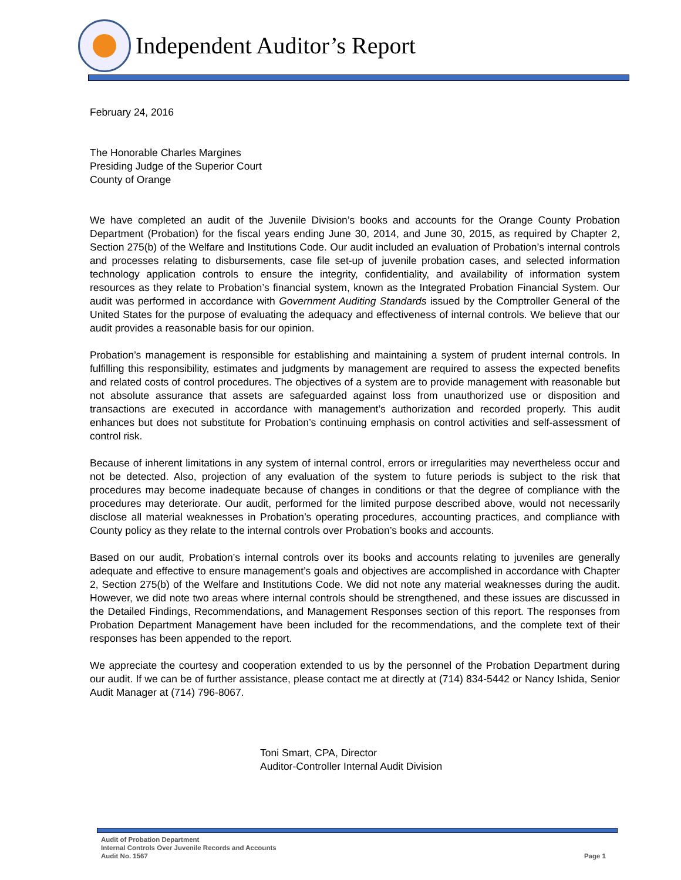Independent Auditor’s Report
February 24, 2016
The Honorable Charles Margines
Presiding Judge of the Superior Court
County of Orange
We have completed an audit of the Juvenile Division’s books and accounts for the Orange County Probation Department (Probation) for the fiscal years ending June 30, 2014, and June 30, 2015, as required by Chapter 2, Section 275(b) of the Welfare and Institutions Code. Our audit included an evaluation of Probation’s internal controls and processes relating to disbursements, case file set-up of juvenile probation cases, and selected information technology application controls to ensure the integrity, confidentiality, and availability of information system resources as they relate to Probation’s financial system, known as the Integrated Probation Financial System. Our audit was performed in accordance with Government Auditing Standards issued by the Comptroller General of the United States for the purpose of evaluating the adequacy and effectiveness of internal controls. We believe that our audit provides a reasonable basis for our opinion.
Probation’s management is responsible for establishing and maintaining a system of prudent internal controls. In fulfilling this responsibility, estimates and judgments by management are required to assess the expected benefits and related costs of control procedures. The objectives of a system are to provide management with reasonable but not absolute assurance that assets are safeguarded against loss from unauthorized use or disposition and transactions are executed in accordance with management’s authorization and recorded properly. This audit enhances but does not substitute for Probation’s continuing emphasis on control activities and self-assessment of control risk.
Because of inherent limitations in any system of internal control, errors or irregularities may nevertheless occur and not be detected. Also, projection of any evaluation of the system to future periods is subject to the risk that procedures may become inadequate because of changes in conditions or that the degree of compliance with the procedures may deteriorate. Our audit, performed for the limited purpose described above, would not necessarily disclose all material weaknesses in Probation’s operating procedures, accounting practices, and compliance with County policy as they relate to the internal controls over Probation’s books and accounts.
Based on our audit, Probation’s internal controls over its books and accounts relating to juveniles are generally adequate and effective to ensure management’s goals and objectives are accomplished in accordance with Chapter 2, Section 275(b) of the Welfare and Institutions Code. We did not note any material weaknesses during the audit. However, we did note two areas where internal controls should be strengthened, and these issues are discussed in the Detailed Findings, Recommendations, and Management Responses section of this report. The responses from Probation Department Management have been included for the recommendations, and the complete text of their responses has been appended to the report.
We appreciate the courtesy and cooperation extended to us by the personnel of the Probation Department during our audit. If we can be of further assistance, please contact me at directly at (714) 834-5442 or Nancy Ishida, Senior Audit Manager at (714) 796-8067.
Toni Smart, CPA, Director
Auditor-Controller Internal Audit Division
Audit of Probation Department
Internal Controls Over Juvenile Records and Accounts
Audit No. 1567
Page 1